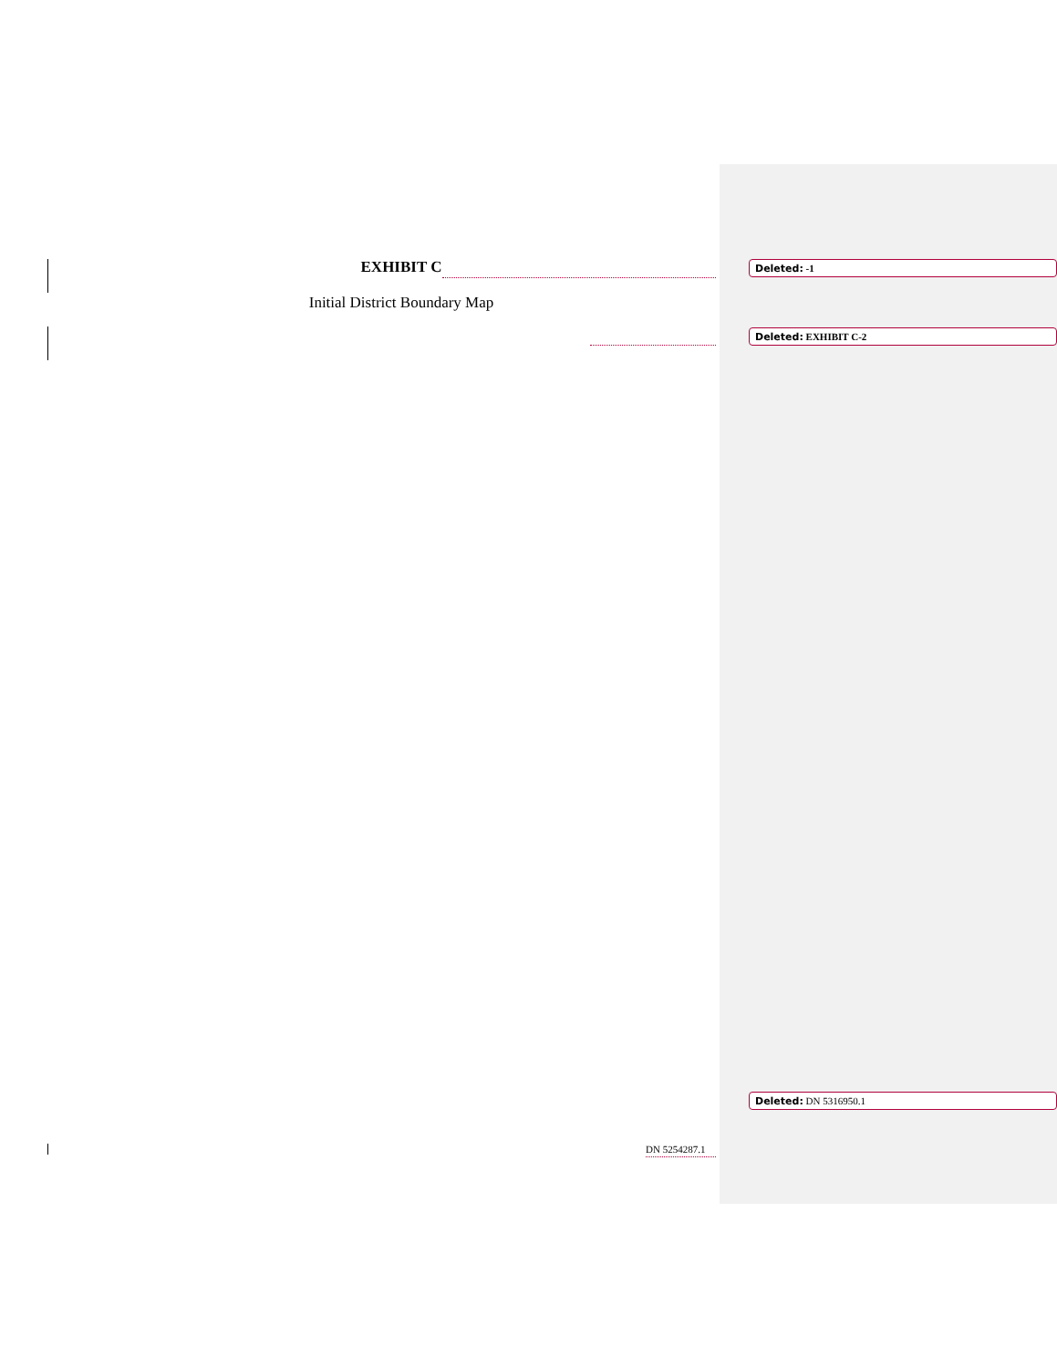EXHIBIT C
Initial District Boundary Map
DN 5254287.1
Deleted: -1
Deleted: EXHIBIT C-2
Deleted: DN 5316950.1